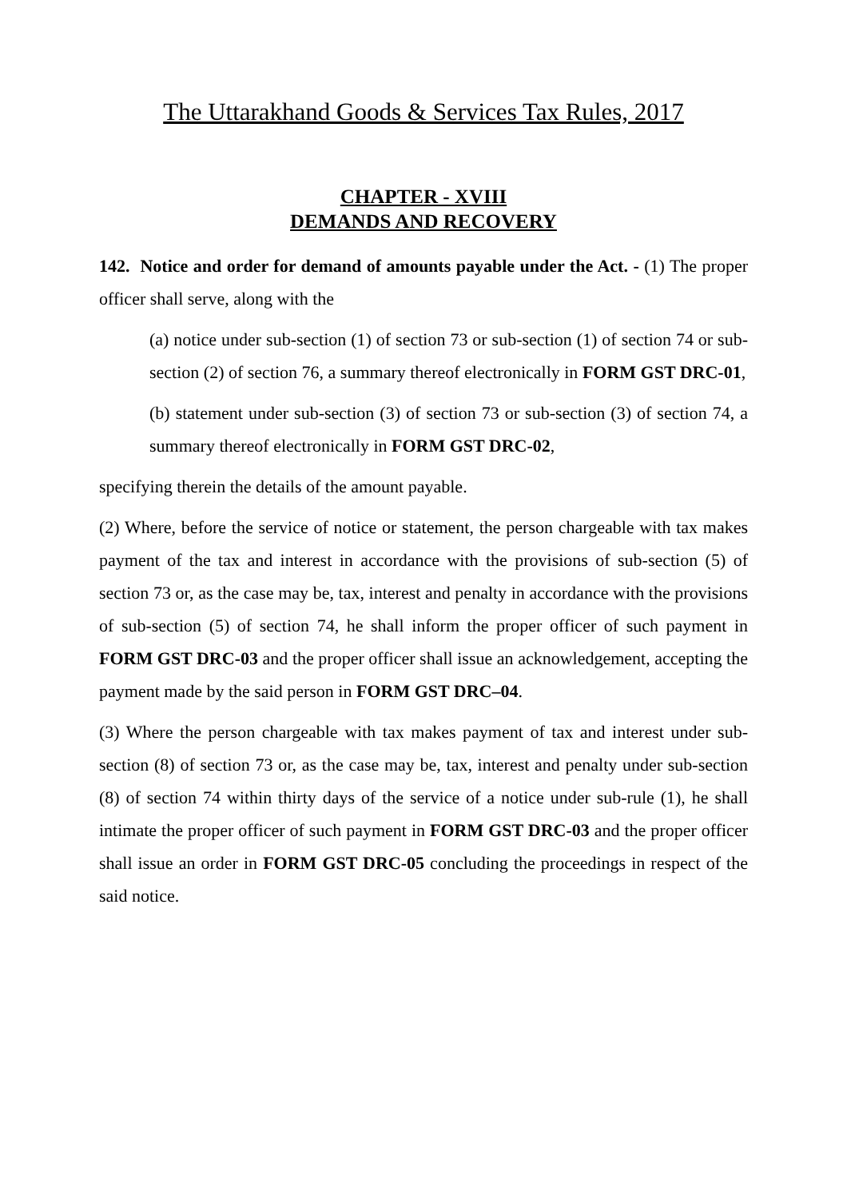The Uttarakhand Goods & Services Tax Rules, 2017
CHAPTER - XVIII
DEMANDS AND RECOVERY
142. Notice and order for demand of amounts payable under the Act. - (1) The proper officer shall serve, along with the
(a) notice under sub-section (1) of section 73 or sub-section (1) of section 74 or sub-section (2) of section 76, a summary thereof electronically in FORM GST DRC-01,
(b) statement under sub-section (3) of section 73 or sub-section (3) of section 74, a summary thereof electronically in FORM GST DRC-02,
specifying therein the details of the amount payable.
(2) Where, before the service of notice or statement, the person chargeable with tax makes payment of the tax and interest in accordance with the provisions of sub-section (5) of section 73 or, as the case may be, tax, interest and penalty in accordance with the provisions of sub-section (5) of section 74, he shall inform the proper officer of such payment in FORM GST DRC-03 and the proper officer shall issue an acknowledgement, accepting the payment made by the said person in FORM GST DRC–04.
(3) Where the person chargeable with tax makes payment of tax and interest under sub-section (8) of section 73 or, as the case may be, tax, interest and penalty under sub-section (8) of section 74 within thirty days of the service of a notice under sub-rule (1), he shall intimate the proper officer of such payment in FORM GST DRC-03 and the proper officer shall issue an order in FORM GST DRC-05 concluding the proceedings in respect of the said notice.